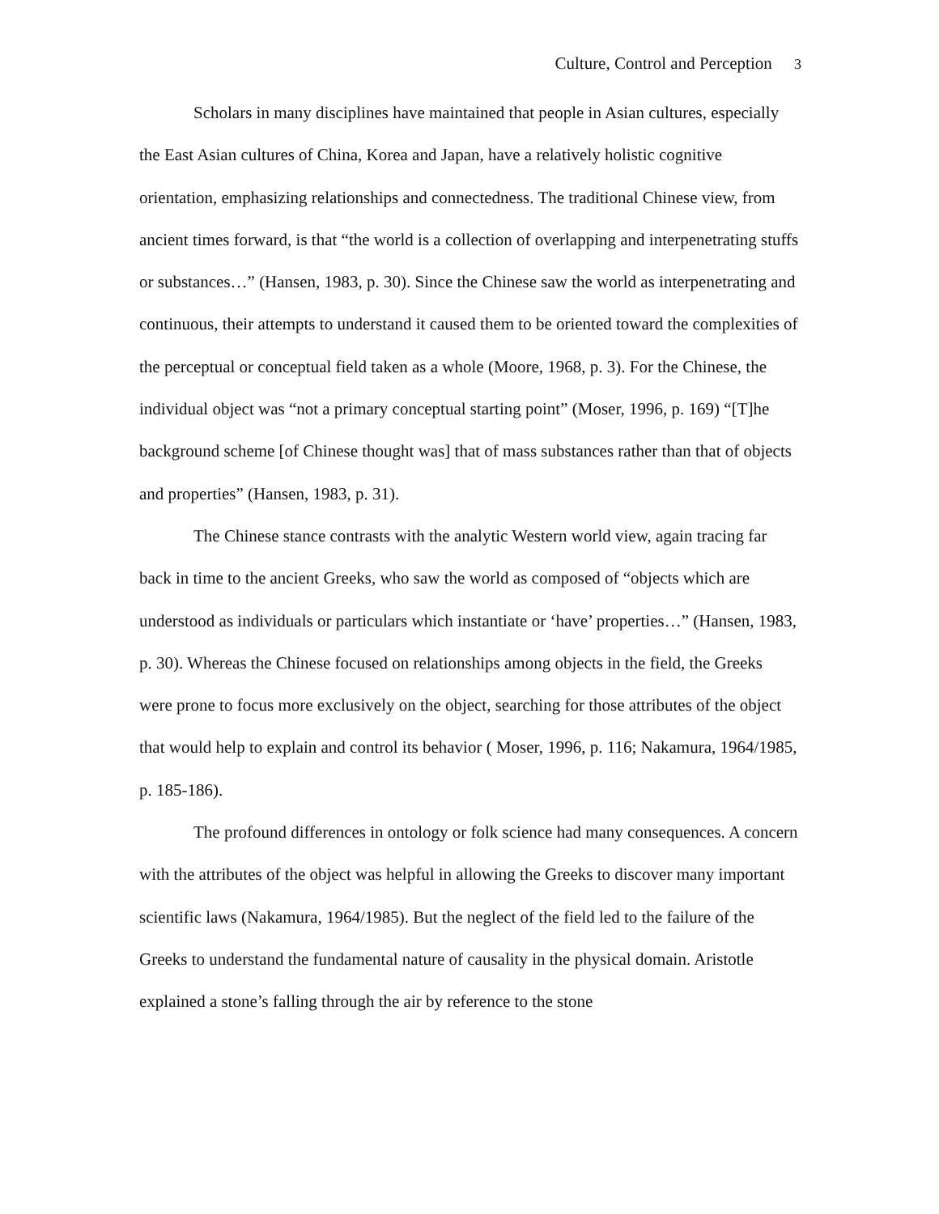Culture, Control and Perception 3
Scholars in many disciplines have maintained that people in Asian cultures, especially the East Asian cultures of China, Korea and Japan, have a relatively holistic cognitive orientation, emphasizing relationships and connectedness. The traditional Chinese view, from ancient times forward, is that “the world is a collection of overlapping and interpenetrating stuffs or substances…” (Hansen, 1983, p. 30). Since the Chinese saw the world as interpenetrating and continuous, their attempts to understand it caused them to be oriented toward the complexities of the perceptual or conceptual field taken as a whole (Moore, 1968, p. 3). For the Chinese, the individual object was “not a primary conceptual starting point” (Moser, 1996, p. 169) “[T]he background scheme [of Chinese thought was] that of mass substances rather than that of objects and properties” (Hansen, 1983, p. 31).
The Chinese stance contrasts with the analytic Western world view, again tracing far back in time to the ancient Greeks, who saw the world as composed of “objects which are understood as individuals or particulars which instantiate or ‘have’ properties…” (Hansen, 1983, p. 30). Whereas the Chinese focused on relationships among objects in the field, the Greeks were prone to focus more exclusively on the object, searching for those attributes of the object that would help to explain and control its behavior ( Moser, 1996, p. 116; Nakamura, 1964/1985, p. 185-186).
The profound differences in ontology or folk science had many consequences. A concern with the attributes of the object was helpful in allowing the Greeks to discover many important scientific laws (Nakamura, 1964/1985). But the neglect of the field led to the failure of the Greeks to understand the fundamental nature of causality in the physical domain. Aristotle explained a stone’s falling through the air by reference to the stone